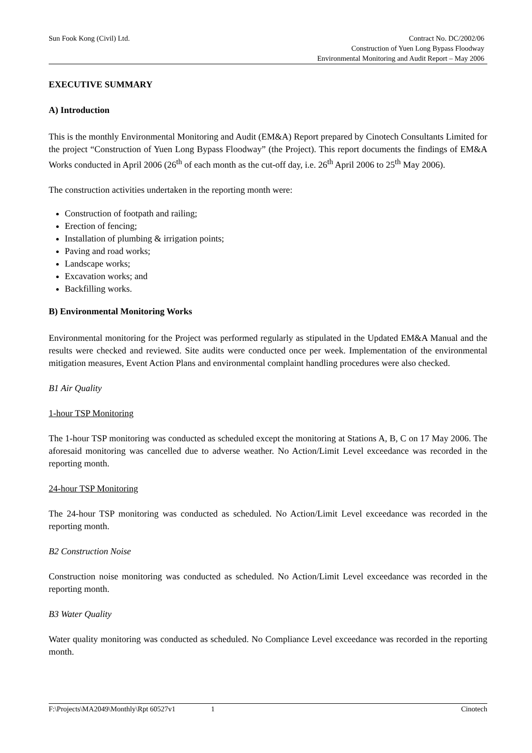Sun Fook Kong (Civil) Ltd. Contract No. DC/2002/06
Construction of Yuen Long Bypass Floodway
Environmental Monitoring and Audit Report – May 2006
EXECUTIVE SUMMARY
A) Introduction
This is the monthly Environmental Monitoring and Audit (EM&A) Report prepared by Cinotech Consultants Limited for the project “Construction of Yuen Long Bypass Floodway” (the Project). This report documents the findings of EM&A Works conducted in April 2006 (26<sup>th</sup> of each month as the cut-off day, i.e. 26<sup>th</sup> April 2006 to 25<sup>th</sup> May 2006).
The construction activities undertaken in the reporting month were:
Construction of footpath and railing;
Erection of fencing;
Installation of plumbing & irrigation points;
Paving and road works;
Landscape works;
Excavation works; and
Backfilling works.
B) Environmental Monitoring Works
Environmental monitoring for the Project was performed regularly as stipulated in the Updated EM&A Manual and the results were checked and reviewed. Site audits were conducted once per week. Implementation of the environmental mitigation measures, Event Action Plans and environmental complaint handling procedures were also checked.
B1 Air Quality
1-hour TSP Monitoring
The 1-hour TSP monitoring was conducted as scheduled except the monitoring at Stations A, B, C on 17 May 2006. The aforesaid monitoring was cancelled due to adverse weather. No Action/Limit Level exceedance was recorded in the reporting month.
24-hour TSP Monitoring
The 24-hour TSP monitoring was conducted as scheduled. No Action/Limit Level exceedance was recorded in the reporting month.
B2 Construction Noise
Construction noise monitoring was conducted as scheduled. No Action/Limit Level exceedance was recorded in the reporting month.
B3 Water Quality
Water quality monitoring was conducted as scheduled. No Compliance Level exceedance was recorded in the reporting month.
F:\Projects\MA2049\Monthly\Rpt 60527v1 1 Cinotech